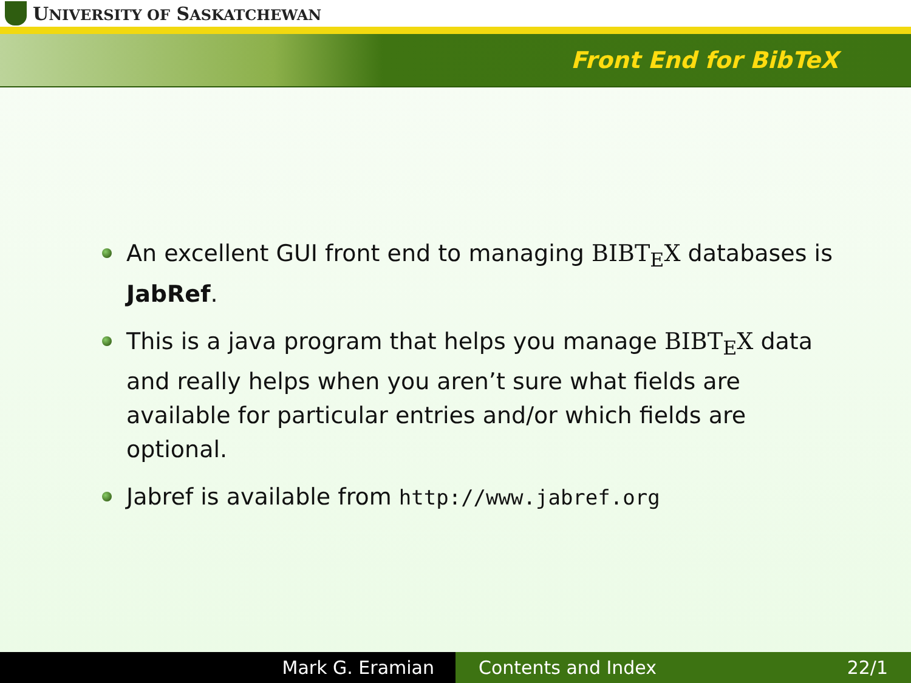UNIVERSITY OF SASKATCHEWAN
Front End for BibTeX
An excellent GUI front end to managing BIBT<sub>E</sub>X databases is JabRef.
This is a java program that helps you manage BIBT<sub>E</sub>X data and really helps when you aren’t sure what fields are available for particular entries and/or which fields are optional.
Jabref is available from http://www.jabref.org
Mark G. Eramian Contents and Index 22/1